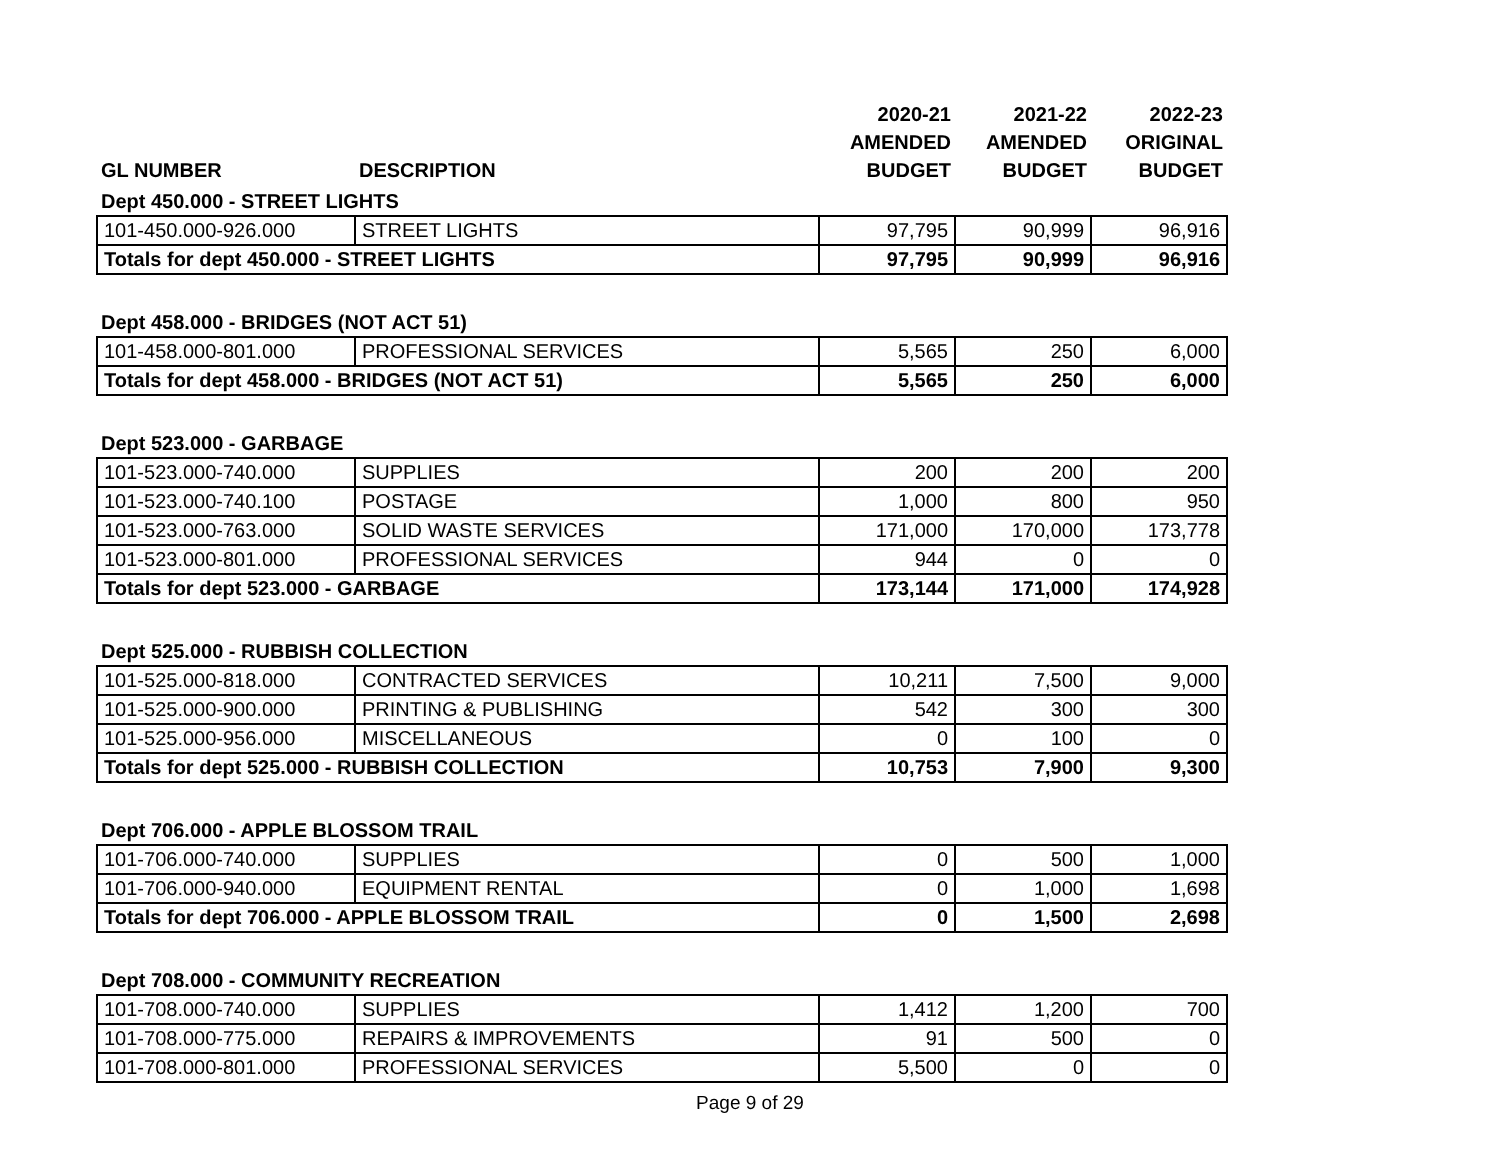| | | 2020-21 | 2021-22 | 2022-23 |
| --- | --- | --- | --- | --- |
| | | AMENDED | AMENDED | ORIGINAL |
| GL NUMBER | DESCRIPTION | BUDGET | BUDGET | BUDGET |
| Dept 450.000 - STREET LIGHTS | | | | |
| 101-450.000-926.000 | STREET LIGHTS | 97,795 | 90,999 | 96,916 |
| Totals for dept 450.000 - STREET LIGHTS | | 97,795 | 90,999 | 96,916 |
| Dept 458.000 - BRIDGES (NOT ACT 51) | | | | |
| 101-458.000-801.000 | PROFESSIONAL SERVICES | 5,565 | 250 | 6,000 |
| Totals for dept 458.000 - BRIDGES (NOT ACT 51) | | 5,565 | 250 | 6,000 |
| Dept 523.000 - GARBAGE | | | | |
| 101-523.000-740.000 | SUPPLIES | 200 | 200 | 200 |
| 101-523.000-740.100 | POSTAGE | 1,000 | 800 | 950 |
| 101-523.000-763.000 | SOLID WASTE SERVICES | 171,000 | 170,000 | 173,778 |
| 101-523.000-801.000 | PROFESSIONAL SERVICES | 944 | 0 | 0 |
| Totals for dept 523.000 - GARBAGE | | 173,144 | 171,000 | 174,928 |
| Dept 525.000 - RUBBISH COLLECTION | | | | |
| 101-525.000-818.000 | CONTRACTED SERVICES | 10,211 | 7,500 | 9,000 |
| 101-525.000-900.000 | PRINTING & PUBLISHING | 542 | 300 | 300 |
| 101-525.000-956.000 | MISCELLANEOUS | 0 | 100 | 0 |
| Totals for dept 525.000 - RUBBISH COLLECTION | | 10,753 | 7,900 | 9,300 |
| Dept 706.000 - APPLE BLOSSOM TRAIL | | | | |
| 101-706.000-740.000 | SUPPLIES | 0 | 500 | 1,000 |
| 101-706.000-940.000 | EQUIPMENT RENTAL | 0 | 1,000 | 1,698 |
| Totals for dept 706.000 - APPLE BLOSSOM TRAIL | | 0 | 1,500 | 2,698 |
| Dept 708.000 - COMMUNITY RECREATION | | | | |
| 101-708.000-740.000 | SUPPLIES | 1,412 | 1,200 | 700 |
| 101-708.000-775.000 | REPAIRS & IMPROVEMENTS | 91 | 500 | 0 |
| 101-708.000-801.000 | PROFESSIONAL SERVICES | 5,500 | 0 | 0 |
Page 9 of 29